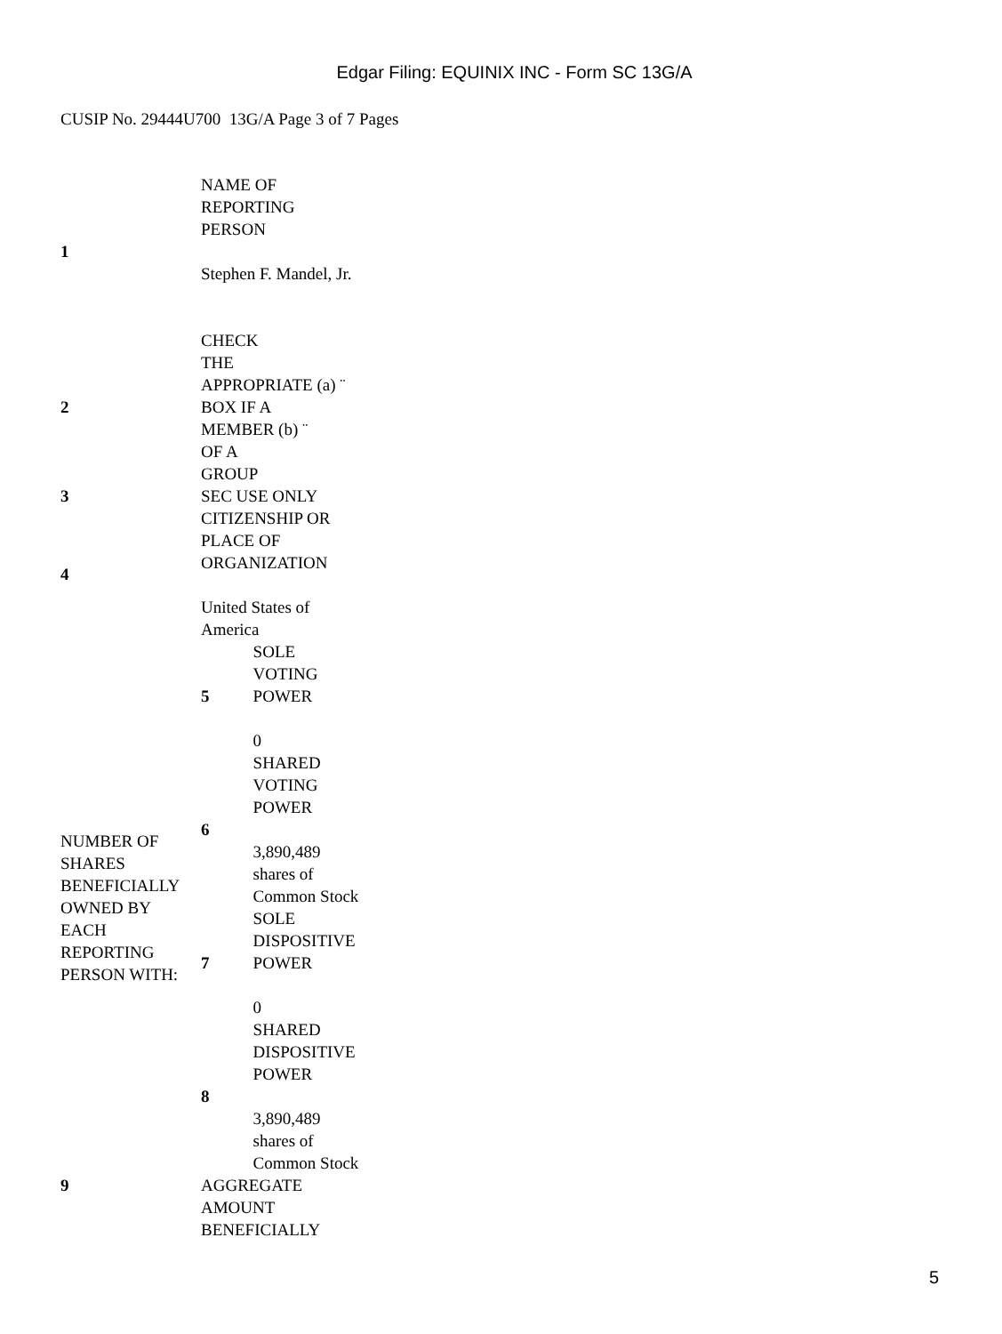Edgar Filing: EQUINIX INC - Form SC 13G/A
CUSIP No. 29444U700 13G/A Page 3 of 7 Pages
| 1 | NAME OF REPORTING PERSON Stephen F. Mandel, Jr. | |
| 2 | CHECK THE APPROPRIATE (a) ¨ BOX IF A MEMBER (b) ¨ OF A GROUP | |
| 3 | SEC USE ONLY | |
| 4 | CITIZENSHIP OR PLACE OF ORGANIZATION United States of America | |
| NUMBER OF SHARES BENEFICIALLY OWNED BY EACH REPORTING PERSON WITH: | 5 | SOLE VOTING POWER 0 |
| | 6 | SHARED VOTING POWER 3,890,489 shares of Common Stock |
| | 7 | SOLE DISPOSITIVE POWER 0 |
| | 8 | SHARED DISPOSITIVE POWER 3,890,489 shares of Common Stock |
| 9 | AGGREGATE AMOUNT BENEFICIALLY | |
5